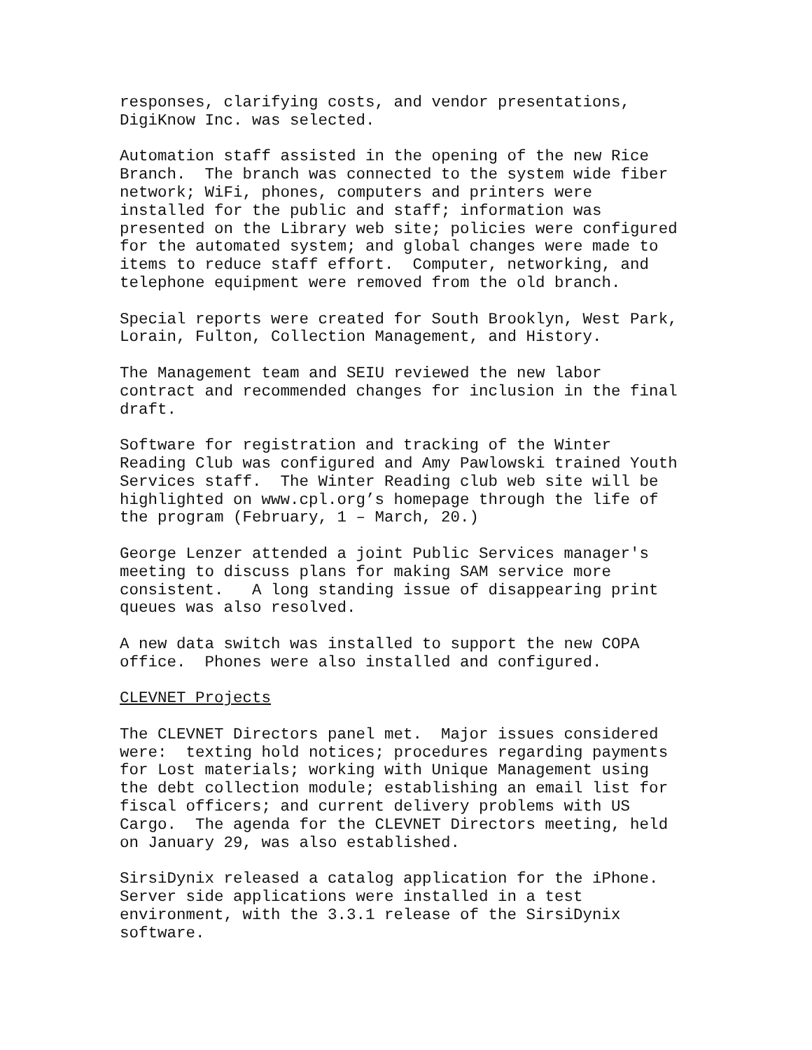responses, clarifying costs, and vendor presentations, DigiKnow Inc. was selected.
Automation staff assisted in the opening of the new Rice Branch. The branch was connected to the system wide fiber network; WiFi, phones, computers and printers were installed for the public and staff; information was presented on the Library web site; policies were configured for the automated system; and global changes were made to items to reduce staff effort. Computer, networking, and telephone equipment were removed from the old branch.
Special reports were created for South Brooklyn, West Park, Lorain, Fulton, Collection Management, and History.
The Management team and SEIU reviewed the new labor contract and recommended changes for inclusion in the final draft.
Software for registration and tracking of the Winter Reading Club was configured and Amy Pawlowski trained Youth Services staff. The Winter Reading club web site will be highlighted on www.cpl.org’s homepage through the life of the program (February, 1 – March, 20.)
George Lenzer attended a joint Public Services manager's meeting to discuss plans for making SAM service more consistent. A long standing issue of disappearing print queues was also resolved.
A new data switch was installed to support the new COPA office. Phones were also installed and configured.
CLEVNET Projects
The CLEVNET Directors panel met. Major issues considered were: texting hold notices; procedures regarding payments for Lost materials; working with Unique Management using the debt collection module; establishing an email list for fiscal officers; and current delivery problems with US Cargo. The agenda for the CLEVNET Directors meeting, held on January 29, was also established.
SirsiDynix released a catalog application for the iPhone. Server side applications were installed in a test environment, with the 3.3.1 release of the SirsiDynix software.